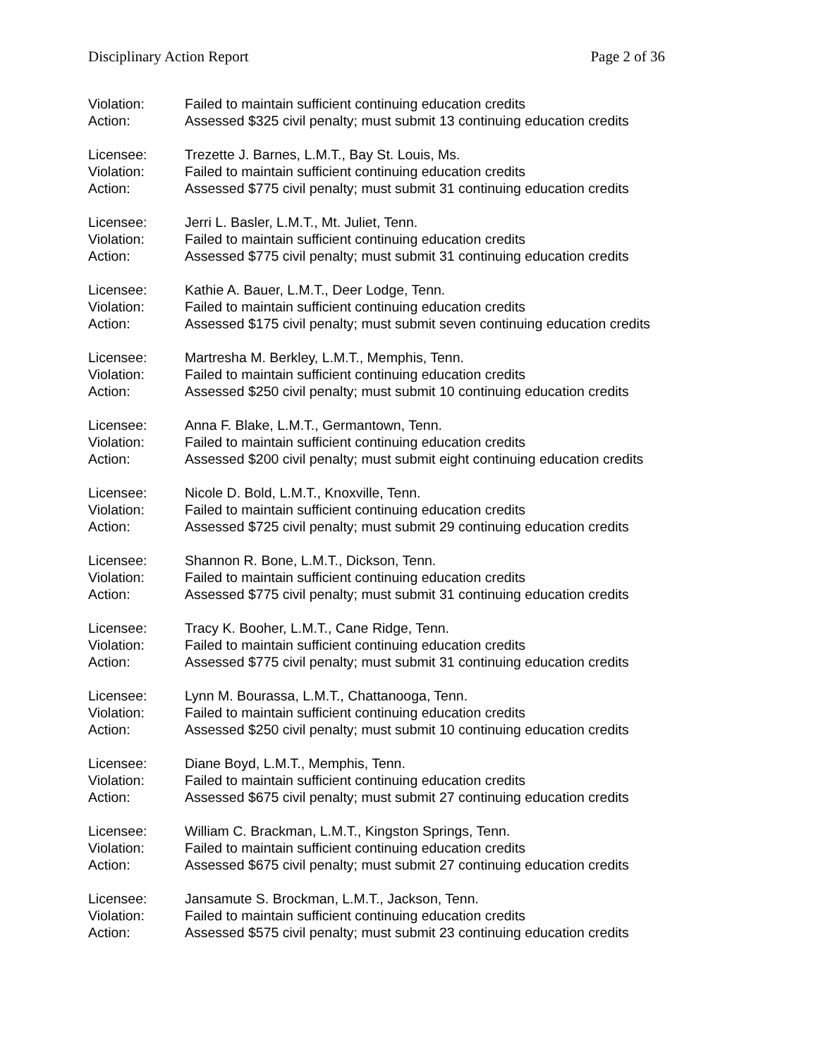Disciplinary Action Report Page 2 of 36
Violation: Failed to maintain sufficient continuing education credits
Action: Assessed $325 civil penalty; must submit 13 continuing education credits
Licensee: Trezette J. Barnes, L.M.T., Bay St. Louis, Ms.
Violation: Failed to maintain sufficient continuing education credits
Action: Assessed $775 civil penalty; must submit 31 continuing education credits
Licensee: Jerri L. Basler, L.M.T., Mt. Juliet, Tenn.
Violation: Failed to maintain sufficient continuing education credits
Action: Assessed $775 civil penalty; must submit 31 continuing education credits
Licensee: Kathie A. Bauer, L.M.T., Deer Lodge, Tenn.
Violation: Failed to maintain sufficient continuing education credits
Action: Assessed $175 civil penalty; must submit seven continuing education credits
Licensee: Martresha M. Berkley, L.M.T., Memphis, Tenn.
Violation: Failed to maintain sufficient continuing education credits
Action: Assessed $250 civil penalty; must submit 10 continuing education credits
Licensee: Anna F. Blake, L.M.T., Germantown, Tenn.
Violation: Failed to maintain sufficient continuing education credits
Action: Assessed $200 civil penalty; must submit eight continuing education credits
Licensee: Nicole D. Bold, L.M.T., Knoxville, Tenn.
Violation: Failed to maintain sufficient continuing education credits
Action: Assessed $725 civil penalty; must submit 29 continuing education credits
Licensee: Shannon R. Bone, L.M.T., Dickson, Tenn.
Violation: Failed to maintain sufficient continuing education credits
Action: Assessed $775 civil penalty; must submit 31 continuing education credits
Licensee: Tracy K. Booher, L.M.T., Cane Ridge, Tenn.
Violation: Failed to maintain sufficient continuing education credits
Action: Assessed $775 civil penalty; must submit 31 continuing education credits
Licensee: Lynn M. Bourassa, L.M.T., Chattanooga, Tenn.
Violation: Failed to maintain sufficient continuing education credits
Action: Assessed $250 civil penalty; must submit 10 continuing education credits
Licensee: Diane Boyd, L.M.T., Memphis, Tenn.
Violation: Failed to maintain sufficient continuing education credits
Action: Assessed $675 civil penalty; must submit 27 continuing education credits
Licensee: William C. Brackman, L.M.T., Kingston Springs, Tenn.
Violation: Failed to maintain sufficient continuing education credits
Action: Assessed $675 civil penalty; must submit 27 continuing education credits
Licensee: Jansamute S. Brockman, L.M.T., Jackson, Tenn.
Violation: Failed to maintain sufficient continuing education credits
Action: Assessed $575 civil penalty; must submit 23 continuing education credits